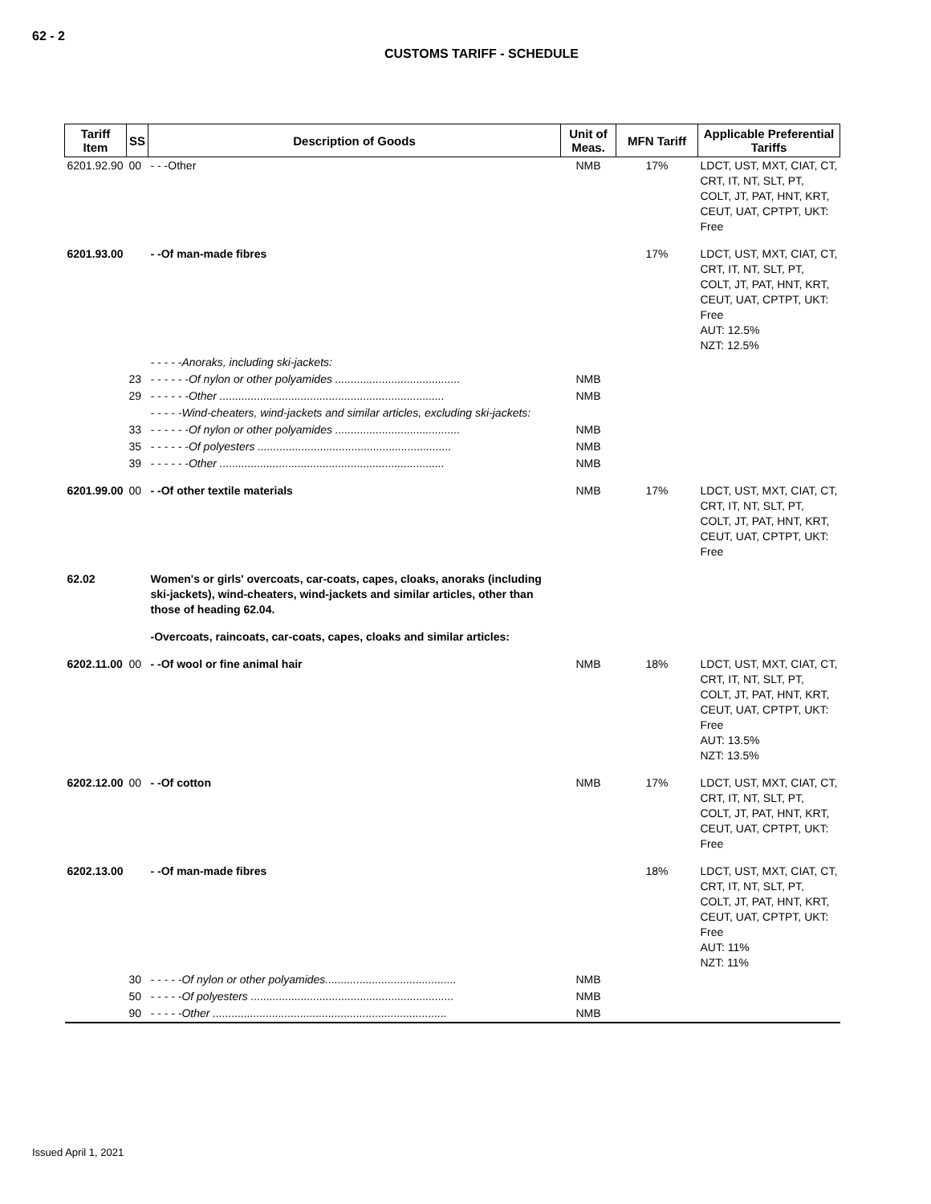62 - 2
CUSTOMS TARIFF - SCHEDULE
| Tariff Item | SS | Description of Goods | Unit of Meas. | MFN Tariff | Applicable Preferential Tariffs |
| --- | --- | --- | --- | --- | --- |
| 6201.92.90 | 00 | - - -Other | NMB | 17% | LDCT, UST, MXT, CIAT, CT, CRT, IT, NT, SLT, PT, COLT, JT, PAT, HNT, KRT, CEUT, UAT, CPTPT, UKT: Free |
| 6201.93.00 | | - -Of man-made fibres | | 17% | LDCT, UST, MXT, CIAT, CT, CRT, IT, NT, SLT, PT, COLT, JT, PAT, HNT, KRT, CEUT, UAT, CPTPT, UKT: Free AUT: 12.5% NZT: 12.5% |
| | | - - - - -Anoraks, including ski-jackets: | | | |
| | 23 | - - - - - -Of nylon or other polyamides ........................................ | NMB | | |
| | 29 | - - - - - -Other ........................................................................ | NMB | | |
| | | - - - - -Wind-cheaters, wind-jackets and similar articles, excluding ski-jackets: | | | |
| | 33 | - - - - - -Of nylon or other polyamides ........................................ | NMB | | |
| | 35 | - - - - - -Of polyesters .............................................................. | NMB | | |
| | 39 | - - - - - -Other ........................................................................ | NMB | | |
| 6201.99.00 | 00 | - -Of other textile materials | NMB | 17% | LDCT, UST, MXT, CIAT, CT, CRT, IT, NT, SLT, PT, COLT, JT, PAT, HNT, KRT, CEUT, UAT, CPTPT, UKT: Free |
| 62.02 | | Women's or girls' overcoats, car-coats, capes, cloaks, anoraks (including ski-jackets), wind-cheaters, wind-jackets and similar articles, other than those of heading 62.04. | | | |
| | | -Overcoats, raincoats, car-coats, capes, cloaks and similar articles: | | | |
| 6202.11.00 | 00 | - -Of wool or fine animal hair | NMB | 18% | LDCT, UST, MXT, CIAT, CT, CRT, IT, NT, SLT, PT, COLT, JT, PAT, HNT, KRT, CEUT, UAT, CPTPT, UKT: Free AUT: 13.5% NZT: 13.5% |
| 6202.12.00 | 00 | - -Of cotton | NMB | 17% | LDCT, UST, MXT, CIAT, CT, CRT, IT, NT, SLT, PT, COLT, JT, PAT, HNT, KRT, CEUT, UAT, CPTPT, UKT: Free |
| 6202.13.00 | | - -Of man-made fibres | | 18% | LDCT, UST, MXT, CIAT, CT, CRT, IT, NT, SLT, PT, COLT, JT, PAT, HNT, KRT, CEUT, UAT, CPTPT, UKT: Free AUT: 11% NZT: 11% |
| | 30 | - - - - -Of nylon or other polyamides.......................................... | NMB | | |
| | 50 | - - - - -Of polyesters ................................................................. | NMB | | |
| | 90 | - - - - -Other ........................................................................... | NMB | | |
Issued April 1, 2021